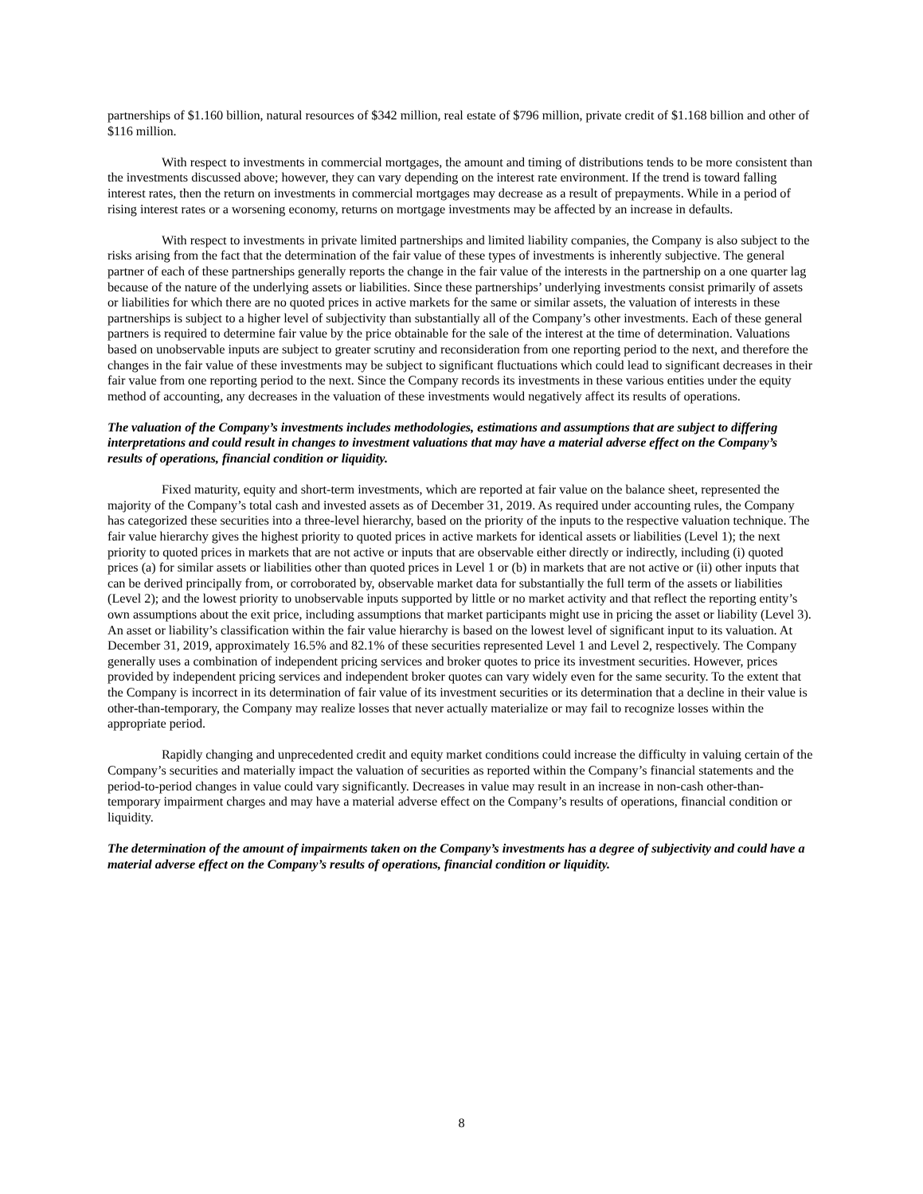partnerships of $1.160 billion, natural resources of $342 million, real estate of $796 million, private credit of $1.168 billion and other of $116 million.
With respect to investments in commercial mortgages, the amount and timing of distributions tends to be more consistent than the investments discussed above; however, they can vary depending on the interest rate environment. If the trend is toward falling interest rates, then the return on investments in commercial mortgages may decrease as a result of prepayments. While in a period of rising interest rates or a worsening economy, returns on mortgage investments may be affected by an increase in defaults.
With respect to investments in private limited partnerships and limited liability companies, the Company is also subject to the risks arising from the fact that the determination of the fair value of these types of investments is inherently subjective. The general partner of each of these partnerships generally reports the change in the fair value of the interests in the partnership on a one quarter lag because of the nature of the underlying assets or liabilities. Since these partnerships’ underlying investments consist primarily of assets or liabilities for which there are no quoted prices in active markets for the same or similar assets, the valuation of interests in these partnerships is subject to a higher level of subjectivity than substantially all of the Company’s other investments. Each of these general partners is required to determine fair value by the price obtainable for the sale of the interest at the time of determination. Valuations based on unobservable inputs are subject to greater scrutiny and reconsideration from one reporting period to the next, and therefore the changes in the fair value of these investments may be subject to significant fluctuations which could lead to significant decreases in their fair value from one reporting period to the next. Since the Company records its investments in these various entities under the equity method of accounting, any decreases in the valuation of these investments would negatively affect its results of operations.
The valuation of the Company’s investments includes methodologies, estimations and assumptions that are subject to differing interpretations and could result in changes to investment valuations that may have a material adverse effect on the Company’s results of operations, financial condition or liquidity.
Fixed maturity, equity and short-term investments, which are reported at fair value on the balance sheet, represented the majority of the Company’s total cash and invested assets as of December 31, 2019. As required under accounting rules, the Company has categorized these securities into a three-level hierarchy, based on the priority of the inputs to the respective valuation technique. The fair value hierarchy gives the highest priority to quoted prices in active markets for identical assets or liabilities (Level 1); the next priority to quoted prices in markets that are not active or inputs that are observable either directly or indirectly, including (i) quoted prices (a) for similar assets or liabilities other than quoted prices in Level 1 or (b) in markets that are not active or (ii) other inputs that can be derived principally from, or corroborated by, observable market data for substantially the full term of the assets or liabilities (Level 2); and the lowest priority to unobservable inputs supported by little or no market activity and that reflect the reporting entity’s own assumptions about the exit price, including assumptions that market participants might use in pricing the asset or liability (Level 3). An asset or liability’s classification within the fair value hierarchy is based on the lowest level of significant input to its valuation. At December 31, 2019, approximately 16.5% and 82.1% of these securities represented Level 1 and Level 2, respectively. The Company generally uses a combination of independent pricing services and broker quotes to price its investment securities. However, prices provided by independent pricing services and independent broker quotes can vary widely even for the same security. To the extent that the Company is incorrect in its determination of fair value of its investment securities or its determination that a decline in their value is other-than-temporary, the Company may realize losses that never actually materialize or may fail to recognize losses within the appropriate period.
Rapidly changing and unprecedented credit and equity market conditions could increase the difficulty in valuing certain of the Company’s securities and materially impact the valuation of securities as reported within the Company’s financial statements and the period-to-period changes in value could vary significantly. Decreases in value may result in an increase in non-cash other-than-temporary impairment charges and may have a material adverse effect on the Company’s results of operations, financial condition or liquidity.
The determination of the amount of impairments taken on the Company’s investments has a degree of subjectivity and could have a material adverse effect on the Company’s results of operations, financial condition or liquidity.
8